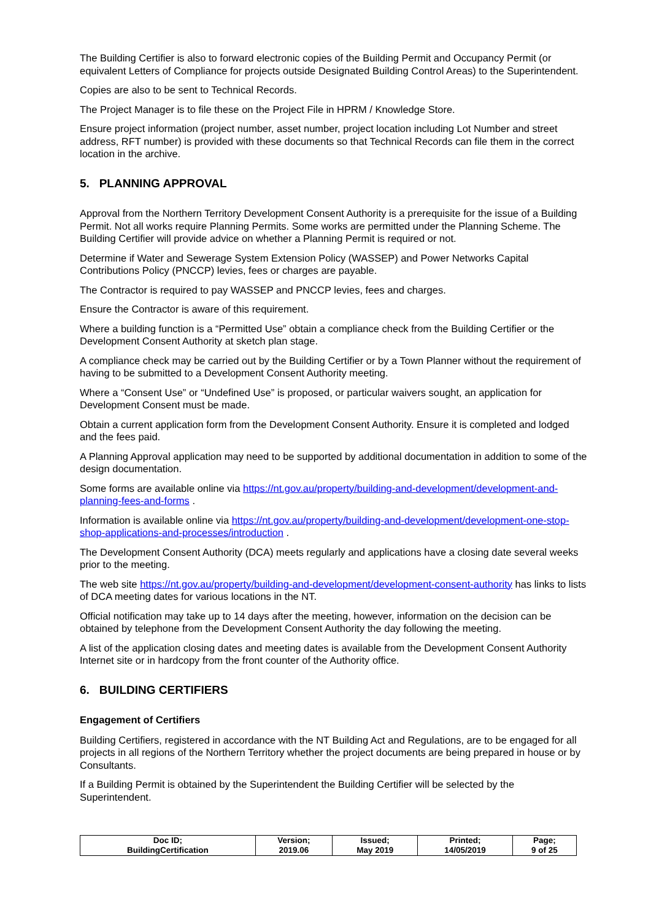The Building Certifier is also to forward electronic copies of the Building Permit and Occupancy Permit (or equivalent Letters of Compliance for projects outside Designated Building Control Areas) to the Superintendent.
Copies are also to be sent to Technical Records.
The Project Manager is to file these on the Project File in HPRM / Knowledge Store.
Ensure project information (project number, asset number, project location including Lot Number and street address, RFT number) is provided with these documents so that Technical Records can file them in the correct location in the archive.
5. PLANNING APPROVAL
Approval from the Northern Territory Development Consent Authority is a prerequisite for the issue of a Building Permit. Not all works require Planning Permits. Some works are permitted under the Planning Scheme. The Building Certifier will provide advice on whether a Planning Permit is required or not.
Determine if Water and Sewerage System Extension Policy (WASSEP) and Power Networks Capital Contributions Policy (PNCCP) levies, fees or charges are payable.
The Contractor is required to pay WASSEP and PNCCP levies, fees and charges.
Ensure the Contractor is aware of this requirement.
Where a building function is a “Permitted Use” obtain a compliance check from the Building Certifier or the Development Consent Authority at sketch plan stage.
A compliance check may be carried out by the Building Certifier or by a Town Planner without the requirement of having to be submitted to a Development Consent Authority meeting.
Where a “Consent Use” or “Undefined Use” is proposed, or particular waivers sought, an application for Development Consent must be made.
Obtain a current application form from the Development Consent Authority. Ensure it is completed and lodged and the fees paid.
A Planning Approval application may need to be supported by additional documentation in addition to some of the design documentation.
Some forms are available online via https://nt.gov.au/property/building-and-development/development-and-planning-fees-and-forms .
Information is available online via https://nt.gov.au/property/building-and-development/development-one-stop-shop-applications-and-processes/introduction .
The Development Consent Authority (DCA) meets regularly and applications have a closing date several weeks prior to the meeting.
The web site https://nt.gov.au/property/building-and-development/development-consent-authority has links to lists of DCA meeting dates for various locations in the NT.
Official notification may take up to 14 days after the meeting, however, information on the decision can be obtained by telephone from the Development Consent Authority the day following the meeting.
A list of the application closing dates and meeting dates is available from the Development Consent Authority Internet site or in hardcopy from the front counter of the Authority office.
6. BUILDING CERTIFIERS
Engagement of Certifiers
Building Certifiers, registered in accordance with the NT Building Act and Regulations, are to be engaged for all projects in all regions of the Northern Territory whether the project documents are being prepared in house or by Consultants.
If a Building Permit is obtained by the Superintendent the Building Certifier will be selected by the Superintendent.
| Doc ID; BuildingCertification | Version; 2019.06 | Issued; May 2019 | Printed; 14/05/2019 | Page; 9 of 25 |